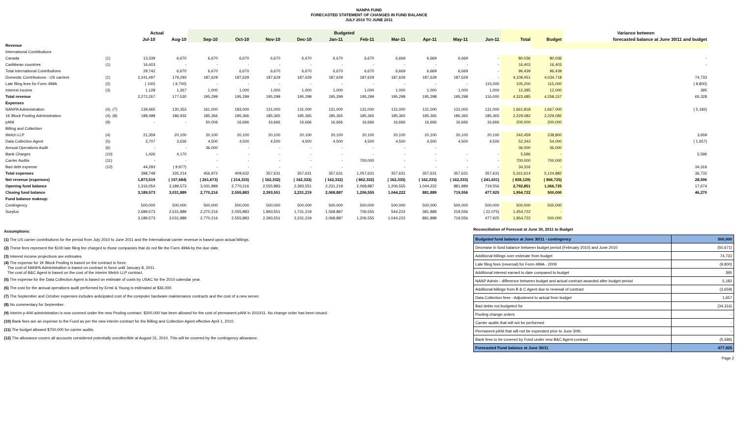NANPA FUND
FORECASTED STATEMENT OF CHANGES IN FUND BALANCE
JULY 2010 TO JUNE 2011
| | | Actual | | Budgeted | | | | | | | | | | | | Variance between |
| --- | --- | --- | --- | --- | --- | --- | --- | --- | --- | --- | --- | --- | --- | --- | --- | --- |
| | | Jul-10 | Aug-10 | Sep-10 | Oct-10 | Nov-10 | Dec-10 | Jan-11 | Feb-11 | Mar-11 | Apr-11 | May-11 | Jun-11 | Total | Budget | forecasted balance at June 30/11 and budget |
| Revenue | | | | | | | | | | | | | | | | |
| International Contributions | | | | | | | | | | | | | | | | |
| Canada | (1) | 13,339 | 6,670 | 6,670 | 6,670 | 6,670 | 6,670 | 6,670 | 6,670 | 6,669 | 6,669 | 6,669 | - | 80,036 | 80,036 | - |
| Caribbean countries | (1) | 16,403 | - | - | - | - | - | - | - | - | - | - | - | 16,403 | 16,403 | - |
| Total International Contributions | | 29,742 | 6,670 | 6,670 | 6,670 | 6,670 | 6,670 | 6,670 | 6,670 | 6,669 | 6,669 | 6,669 | - | 96,439 | 96,439 | |
| Domestic Contributions - US carriers | (1) | 2,241,497 | 179,293 | 187,629 | 187,629 | 187,629 | 187,629 | 187,629 | 187,629 | 187,629 | 187,629 | 187,629 | - | 4,109,451 | 4,034,718 | 74,733 |
| Late filing fees for Form 499A | (2) | ( 100) | ( 9,700) | - | - | - | - | - | - | - | - | - | 115,000 | 105,200 | 115,000 | ( 9,800) |
| Interest income | (3) | 1,128 | 1,267 | 1,000 | 1,000 | 1,000 | 1,000 | 1,000 | 1,000 | 1,000 | 1,000 | 1,000 | 1,000 | 12,395 | 12,000 | 395 |
| Total revenue | | 2,272,267 | 177,530 | 195,299 | 195,299 | 195,299 | 195,299 | 195,299 | 195,299 | 195,298 | 195,298 | 195,298 | 116,000 | 4,323,485 | 4,258,157 | 65,328 |
| Expenses | | | | | | | | | | | | | | | | |
| NANPA Administration | (4), (7) | 139,465 | 130,353 | 161,000 | 183,000 | 131,000 | 131,000 | 131,000 | 131,000 | 131,000 | 131,000 | 131,000 | 131,000 | 1,661,818 | 1,667,000 | ( 5,182) |
| 1K Block Pooling Administration | (4), (8) | 188,498 | 186,932 | 185,366 | 185,366 | 185,365 | 185,365 | 185,365 | 185,365 | 185,365 | 185,365 | 185,365 | 185,365 | 2,229,082 | 2,229,082 | |
| pANI | (9) | - | - | 50,006 | 16,666 | 16,666 | 16,666 | 16,666 | 16,666 | 16,666 | 16,666 | 16,666 | 16,666 | 200,000 | 200,000 | |
| Billing and Collection | | | | | | | | | | | | | | | | |
| Welch LLP | (4) | 21,359 | 20,100 | 20,100 | 20,100 | 20,100 | 20,100 | 20,100 | 20,100 | 20,100 | 20,100 | 20,100 | 20,100 | 242,459 | 238,800 | 3,659 |
| Data Collection Agent | (5) | 3,707 | 3,636 | 4,500 | 4,500 | 4,500 | 4,500 | 4,500 | 4,500 | 4,500 | 4,500 | 4,500 | 4,500 | 52,343 | 54,000 | ( 1,657) |
| Annual Operations Audit | (6) | - | - | 36,000 | - | - | - | - | - | - | - | | | 36,000 | 36,000 | |
| Bank Charges | (10) | 1,426 | 4,170 | - | - | - | - | - | - | - | - | - | - | 5,596 | - | 5,596 |
| Carrier Audits | (11) | - | - | - | - | - | - | - | 700,000 | - | - | - | - | 700,000 | 700,000 | |
| Bad debt expense | (12) | 44,293 | ( 9,977) | - | - | - | - | - | - | - | - | - | - | 34,316 | - | 34,316 |
| Total expenses | | 398,748 | 335,214 | 456,972 | 409,632 | 357,631 | 357,631 | 357,631 | 1,057,631 | 357,631 | 357,631 | 357,631 | 357,631 | 5,161,614 | 5,124,882 | 36,732 |
| Net revenue (expenses) | | 1,873,519 | ( 157,684) | ( 261,673) | ( 214,333) | ( 162,332) | ( 162,332) | ( 162,332) | ( 862,332) | ( 162,333) | ( 162,333) | ( 162,333) | ( 241,631) | ( 838,129) | ( 866,725) | 28,596 |
| Opening fund balance | | 1,316,054 | 3,189,573 | 3,031,889 | 2,770,216 | 2,555,883 | 2,393,551 | 2,231,219 | 2,068,887 | 1,206,555 | 1,044,222 | 881,889 | 719,556 | 2,792,851 | 1,366,725 | 17,674 |
| Closing fund balance | | 3,189,573 | 3,031,889 | 2,770,216 | 2,555,883 | 2,393,551 | 2,231,219 | 2,068,887 | 1,206,555 | 1,044,222 | 881,889 | 719,556 | 477,925 | 1,954,722 | 500,000 | 46,270 |
| Fund balance makeup: | | | | | | | | | | | | | | | | |
| Contingency | | 500,000 | 500,000 | 500,000 | 500,000 | 500,000 | 500,000 | 500,000 | 500,000 | 500,000 | 500,000 | 500,000 | 500,000 | 500,000 | 500,000 | |
| Surplus | | 2,689,573 | 2,531,889 | 2,270,216 | 2,055,883 | 1,893,551 | 1,731,219 | 1,568,887 | 706,555 | 544,222 | 381,889 | 219,556 | ( 22,075) | 1,454,722 | - | |
| | | 3,189,573 | 3,031,889 | 2,770,216 | 2,555,883 | 2,393,551 | 2,231,219 | 2,068,887 | 1,206,555 | 1,044,222 | 881,889 | 719,556 | 477,925 | 1,954,722 | 500,000 | |
Assumptions:
(1) The US carrier contributions for the period from July 2010 to June 2011 and the International carrier revenue is based upon actual billings.
(2) These fees represent the $100 late filing fee charged to those companies that do not file the Form 499A by the due date.
(3) Interest income projections are estimates
(4) The expense for 1K Block Pooling is based on the contract in force.
The cost of NANPA Administration is based on contract in force until January 8, 2011.
The cost of B&C Agent is based on the cost of the interim Welch LLP contract.
(5) The expense for the Data Collection Agent is based on estimate of costs by USAC for the 2010 calendar year.
(6) The cost for the annual operations audit performed by Ernst & Young is estimated at $36,000.
(7) The September and October expenses includes anticipated cost of the computer hardware maintenance contracts and the cost of a new server.
(8) No commentary for September.
(9) Interim p-ANI administration is now covered under the new Pooling contract. $200,000 has been allowed for the cost of permanent pANI in 2010/11. No change order has been issued.
(10) Bank fees are an expense to the Fund as per the new interim contract for the Billing and Collection Agent effective April 1, 2010.
(11) The budget allowed $700,000 for carrier audits.
(12) The allowance covers all accounts considered potentially uncollectible at August 31, 2010. This will be covered by the contingency allowance.
Reconciliation of Forecast at June 30, 2011 to Budget
| Budgeted fund balance at June 30/11 - contingency | 500,000 |
| Decrease in fund balance between budget period (February 2010) and June 2010 | (50,671) |
| Additional billings over estimate from budget | 74,733 |
| Late filing fees (reversal) for Form 499A - 2009 | (9,800) |
| Additional interest earned to date compared to budget | 395 |
| NANP Admin - difference between budget and actual contract awarded after budget period | 5,182 |
| Additional billings from B & C Agent due to renewal of contract | (3,659) |
| Data Collection fees - Adjustment to actual from budget | 1,657 |
| Bad debts not budgeted for | (34,316) |
| Pooling change orders | - |
| Carrier audits that will not be performed | - |
| Permanent pANi that will not be expended prior to June 30th. | - |
| Bank fees to be covered by Fund under new B&C Agent contract | (5,596) |
| Forecasted Fund balance at June 30/11 | 477,925 |
Page 2